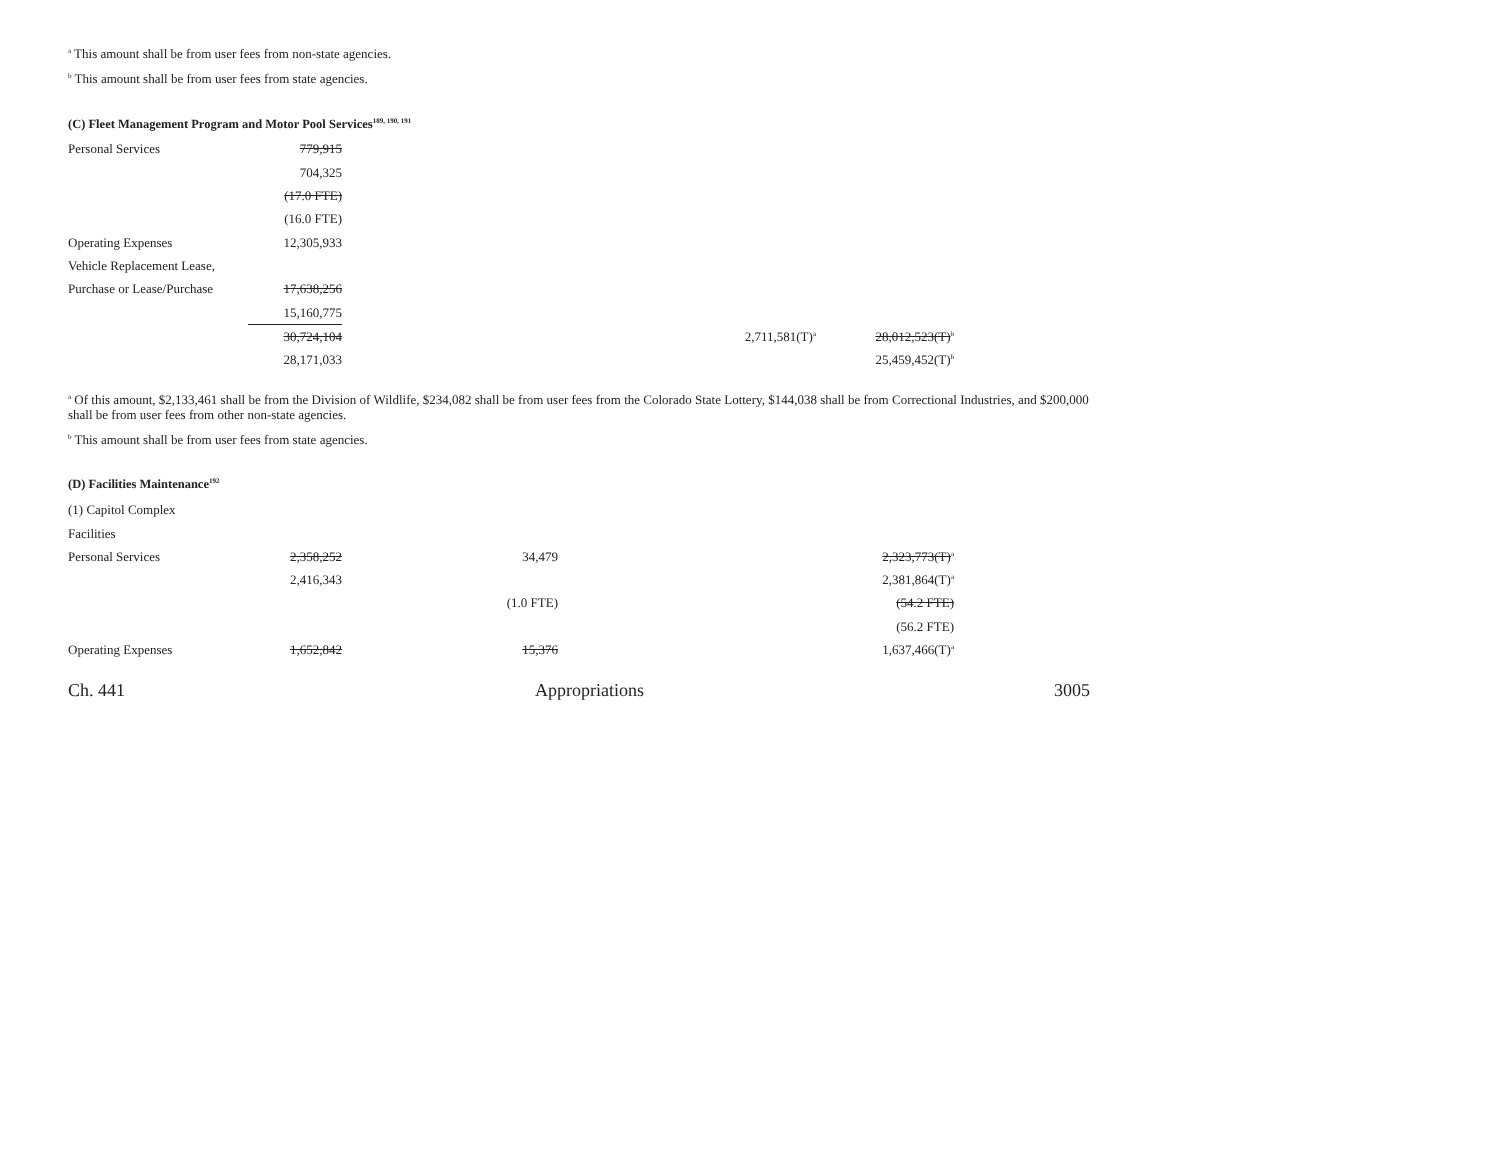<sup>a</sup> This amount shall be from user fees from non-state agencies.
<sup>b</sup> This amount shall be from user fees from state agencies.
(C) Fleet Management Program and Motor Pool Services<sup>189, 190, 191</sup>
| Personal Services | 779,915 | | | |
| | 704,325 | | | |
| | (17.0 FTE) | | | |
| | (16.0 FTE) | | | |
| Operating Expenses | 12,305,933 | | | |
| Vehicle Replacement Lease, | | | | |
| Purchase or Lease/Purchase | 17,638,256 | | | |
| | 15,160,775 | | | |
| | 30,724,104 | | 2,711,581(T)<sup>a</sup> | 28,012,523(T)<sup>b</sup> |
| | 28,171,033 | | | 25,459,452(T)<sup>b</sup> |
<sup>a</sup> Of this amount, $2,133,461 shall be from the Division of Wildlife, $234,082 shall be from user fees from the Colorado State Lottery, $144,038 shall be from Correctional Industries, and $200,000 shall be from user fees from other non-state agencies.
<sup>b</sup> This amount shall be from user fees from state agencies.
(D) Facilities Maintenance<sup>192</sup>
| (1) Capitol Complex | | | | |
| Facilities | | | | |
| Personal Services | 2,358,252 | 34,479 | | 2,323,773(T)<sup>a</sup> |
| | 2,416,343 | | | 2,381,864(T)<sup>a</sup> |
| | | (1.0 FTE) | | (54.2 FTE) |
| | | | | (56.2 FTE) |
| Operating Expenses | 1,652,842 | 15,376 | | 1,637,466(T)<sup>a</sup> |
Ch. 441 Appropriations 3005